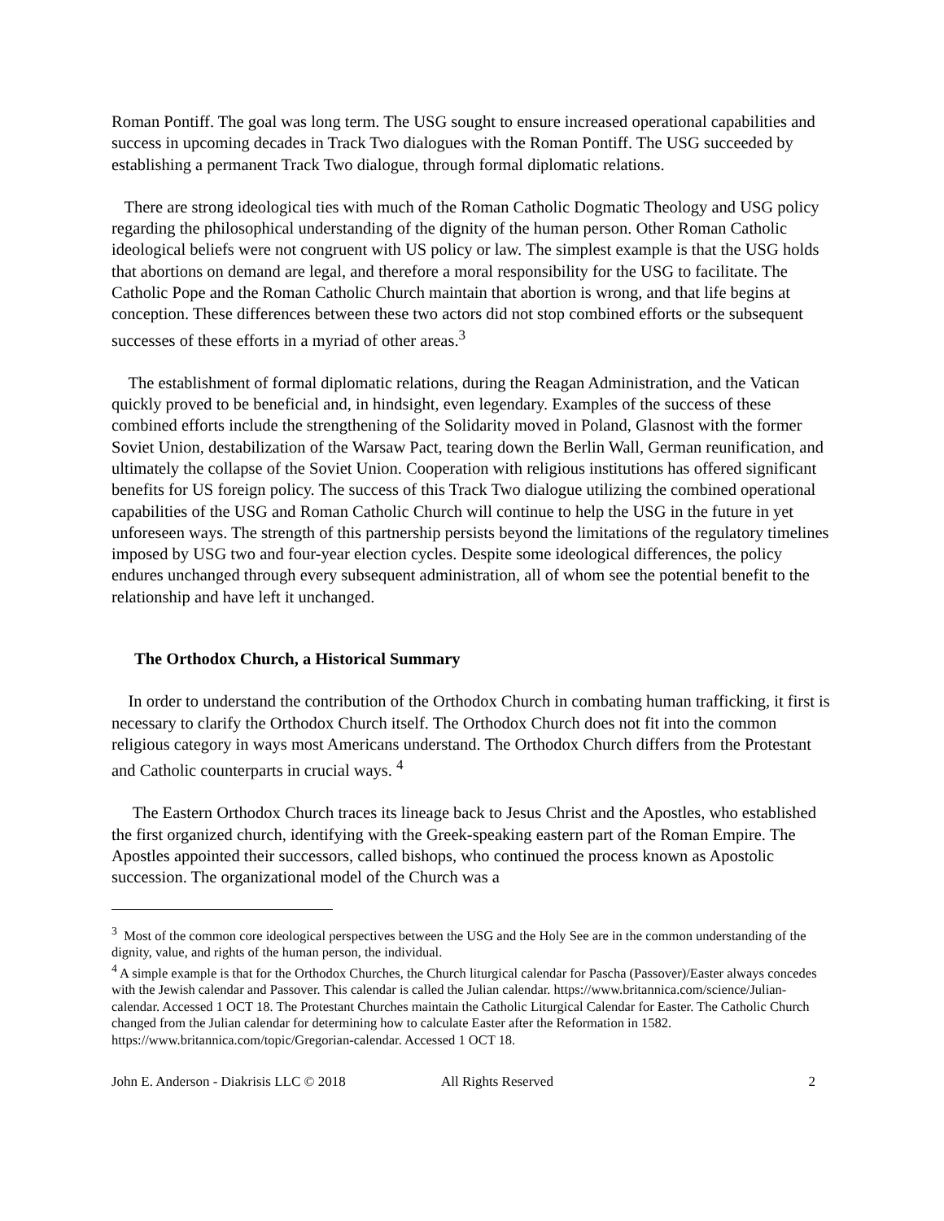Roman Pontiff. The goal was long term. The USG sought to ensure increased operational capabilities and success in upcoming decades in Track Two dialogues with the Roman Pontiff. The USG succeeded by establishing a permanent Track Two dialogue, through formal diplomatic relations.
There are strong ideological ties with much of the Roman Catholic Dogmatic Theology and USG policy regarding the philosophical understanding of the dignity of the human person. Other Roman Catholic ideological beliefs were not congruent with US policy or law. The simplest example is that the USG holds that abortions on demand are legal, and therefore a moral responsibility for the USG to facilitate. The Catholic Pope and the Roman Catholic Church maintain that abortion is wrong, and that life begins at conception. These differences between these two actors did not stop combined efforts or the subsequent successes of these efforts in a myriad of other areas.<sup>3</sup>
The establishment of formal diplomatic relations, during the Reagan Administration, and the Vatican quickly proved to be beneficial and, in hindsight, even legendary. Examples of the success of these combined efforts include the strengthening of the Solidarity moved in Poland, Glasnost with the former Soviet Union, destabilization of the Warsaw Pact, tearing down the Berlin Wall, German reunification, and ultimately the collapse of the Soviet Union. Cooperation with religious institutions has offered significant benefits for US foreign policy. The success of this Track Two dialogue utilizing the combined operational capabilities of the USG and Roman Catholic Church will continue to help the USG in the future in yet unforeseen ways. The strength of this partnership persists beyond the limitations of the regulatory timelines imposed by USG two and four-year election cycles. Despite some ideological differences, the policy endures unchanged through every subsequent administration, all of whom see the potential benefit to the relationship and have left it unchanged.
The Orthodox Church, a Historical Summary
In order to understand the contribution of the Orthodox Church in combating human trafficking, it first is necessary to clarify the Orthodox Church itself. The Orthodox Church does not fit into the common religious category in ways most Americans understand. The Orthodox Church differs from the Protestant and Catholic counterparts in crucial ways. <sup>4</sup>
The Eastern Orthodox Church traces its lineage back to Jesus Christ and the Apostles, who established the first organized church, identifying with the Greek-speaking eastern part of the Roman Empire. The Apostles appointed their successors, called bishops, who continued the process known as Apostolic succession. The organizational model of the Church was a
<sup>3</sup> Most of the common core ideological perspectives between the USG and the Holy See are in the common understanding of the dignity, value, and rights of the human person, the individual.
<sup>4</sup> A simple example is that for the Orthodox Churches, the Church liturgical calendar for Pascha (Passover)/Easter always concedes with the Jewish calendar and Passover. This calendar is called the Julian calendar. https://www.britannica.com/science/Julian-calendar. Accessed 1 OCT 18. The Protestant Churches maintain the Catholic Liturgical Calendar for Easter. The Catholic Church changed from the Julian calendar for determining how to calculate Easter after the Reformation in 1582. https://www.britannica.com/topic/Gregorian-calendar. Accessed 1 OCT 18.
John E. Anderson - Diakrisis LLC © 2018 All Rights Reserved 2